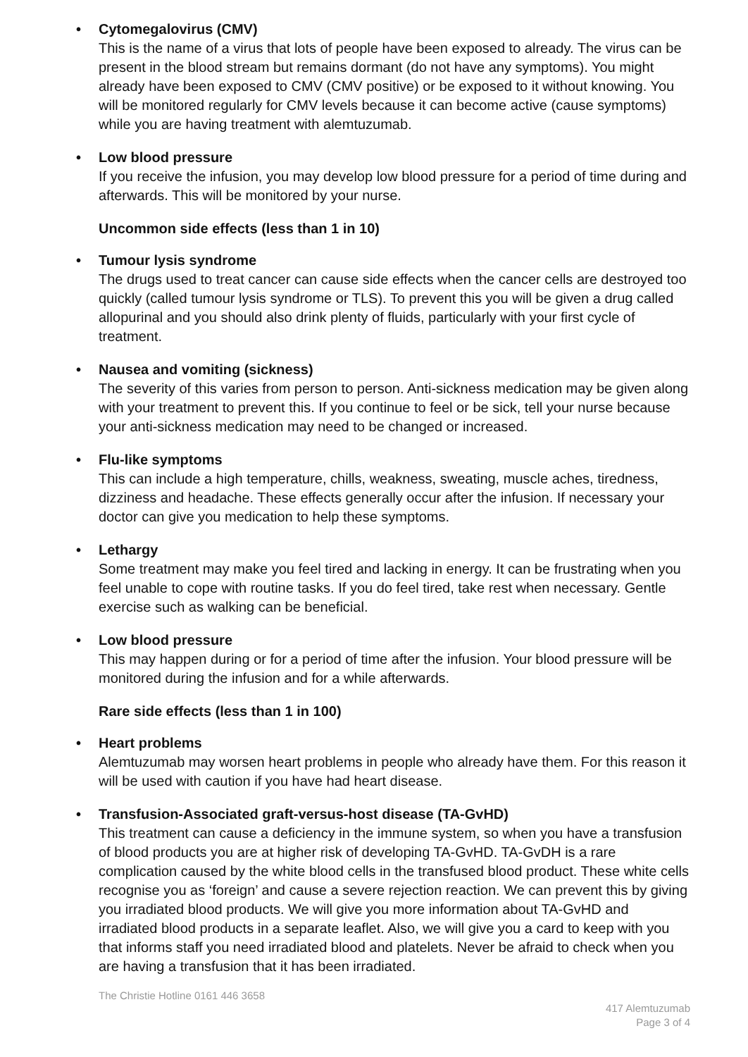• Cytomegalovirus (CMV)
This is the name of a virus that lots of people have been exposed to already. The virus can be present in the blood stream but remains dormant (do not have any symptoms). You might already have been exposed to CMV (CMV positive) or be exposed to it without knowing. You will be monitored regularly for CMV levels because it can become active (cause symptoms) while you are having treatment with alemtuzumab.
• Low blood pressure
If you receive the infusion, you may develop low blood pressure for a period of time during and afterwards. This will be monitored by your nurse.
Uncommon side effects (less than 1 in 10)
• Tumour lysis syndrome
The drugs used to treat cancer can cause side effects when the cancer cells are destroyed too quickly (called tumour lysis syndrome or TLS). To prevent this you will be given a drug called allopurinal and you should also drink plenty of fluids, particularly with your first cycle of treatment.
• Nausea and vomiting (sickness)
The severity of this varies from person to person. Anti-sickness medication may be given along with your treatment to prevent this. If you continue to feel or be sick, tell your nurse because your anti-sickness medication may need to be changed or increased.
• Flu-like symptoms
This can include a high temperature, chills, weakness, sweating, muscle aches, tiredness, dizziness and headache. These effects generally occur after the infusion. If necessary your doctor can give you medication to help these symptoms.
• Lethargy
Some treatment may make you feel tired and lacking in energy. It can be frustrating when you feel unable to cope with routine tasks. If you do feel tired, take rest when necessary. Gentle exercise such as walking can be beneficial.
• Low blood pressure
This may happen during or for a period of time after the infusion. Your blood pressure will be monitored during the infusion and for a while afterwards.
Rare side effects (less than 1 in 100)
• Heart problems
Alemtuzumab may worsen heart problems in people who already have them. For this reason it will be used with caution if you have had heart disease.
• Transfusion-Associated graft-versus-host disease (TA-GvHD)
This treatment can cause a deficiency in the immune system, so when you have a transfusion of blood products you are at higher risk of developing TA-GvHD. TA-GvDH is a rare complication caused by the white blood cells in the transfused blood product. These white cells recognise you as ‘foreign’ and cause a severe rejection reaction. We can prevent this by giving you irradiated blood products. We will give you more information about TA-GvHD and irradiated blood products in a separate leaflet. Also, we will give you a card to keep with you that informs staff you need irradiated blood and platelets. Never be afraid to check when you are having a transfusion that it has been irradiated.
The Christie Hotline 0161 446 3658
417 Alemtuzumab
Page 3 of 4